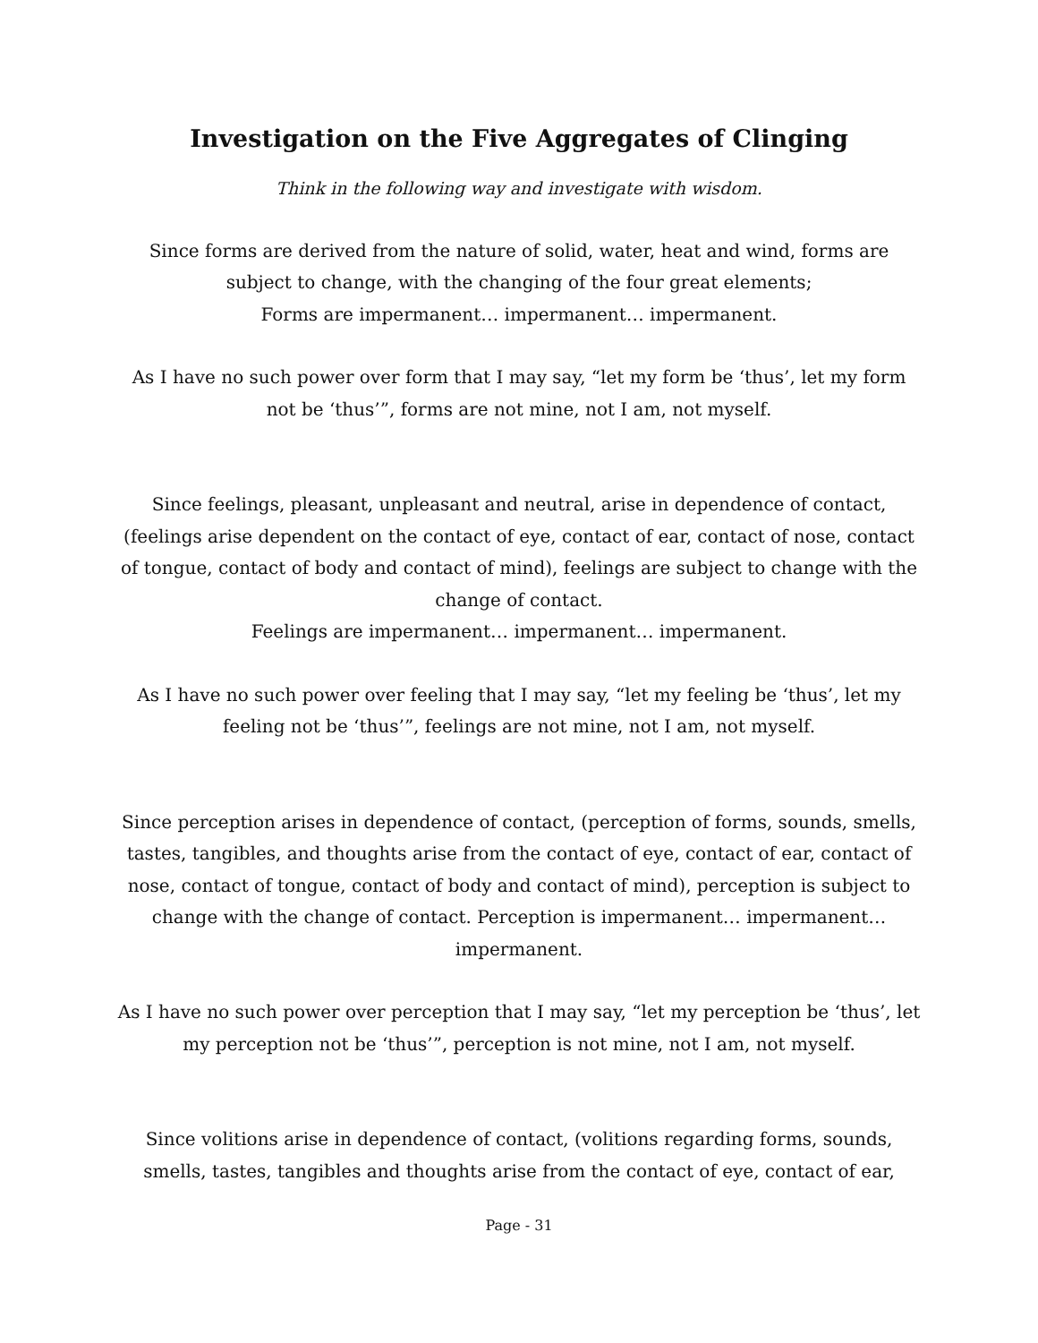Investigation on the Five Aggregates of Clinging
Think in the following way and investigate with wisdom.
Since forms are derived from the nature of solid, water, heat and wind, forms are subject to change, with the changing of the four great elements;
Forms are impermanent… impermanent… impermanent.
As I have no such power over form that I may say, “let my form be ‘thus’, let my form not be ‘thus’”, forms are not mine, not I am, not myself.
Since feelings, pleasant, unpleasant and neutral, arise in dependence of contact, (feelings arise dependent on the contact of eye, contact of ear, contact of nose, contact of tongue, contact of body and contact of mind), feelings are subject to change with the change of contact.
Feelings are impermanent… impermanent… impermanent.
As I have no such power over feeling that I may say, “let my feeling be ‘thus’, let my feeling not be ‘thus’”, feelings are not mine, not I am, not myself.
Since perception arises in dependence of contact, (perception of forms, sounds, smells, tastes, tangibles, and thoughts arise from the contact of eye, contact of ear, contact of nose, contact of tongue, contact of body and contact of mind), perception is subject to change with the change of contact. Perception is impermanent… impermanent… impermanent.
As I have no such power over perception that I may say, “let my perception be ‘thus’, let my perception not be ‘thus’”, perception is not mine, not I am, not myself.
Since volitions arise in dependence of contact, (volitions regarding forms, sounds, smells, tastes, tangibles and thoughts arise from the contact of eye, contact of ear,
Page - 31